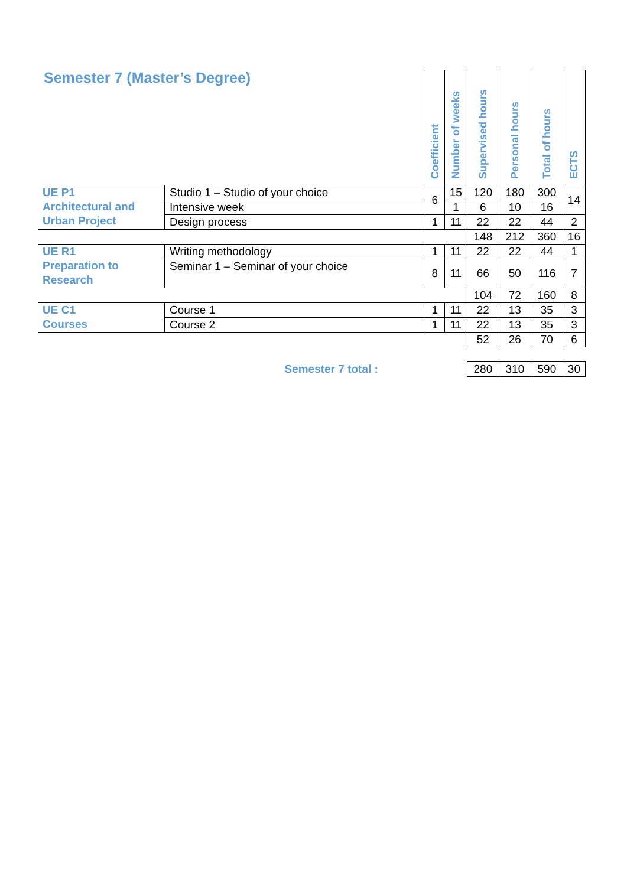| Semester 7 (Master’s Degree) | | Coefficient | Number of weeks | Supervised hours | Personal hours | Total of hours | ECTS |
| --- | --- | --- | --- | --- | --- | --- | --- |
| UE P1 Architectural and Urban Project | Studio 1 – Studio of your choice | 6 | 15 | 120 | 180 | 300 | 14 |
| | Intensive week | | 1 | 6 | 10 | 16 | |
| | Design process | 1 | 11 | 22 | 22 | 44 | 2 |
| | | | | 148 | 212 | 360 | 16 |
| UE R1 Preparation to Research | Writing methodology | 1 | 11 | 22 | 22 | 44 | 1 |
| | Seminar 1 – Seminar of your choice | 8 | 11 | 66 | 50 | 116 | 7 |
| | | | | 104 | 72 | 160 | 8 |
| UE C1 Courses | Course 1 | 1 | 11 | 22 | 13 | 35 | 3 |
| | Course 2 | 1 | 11 | 22 | 13 | 35 | 3 |
| | | | | 52 | 26 | 70 | 6 |
| Semester 7 total : | | | | 280 | 310 | 590 | 30 |